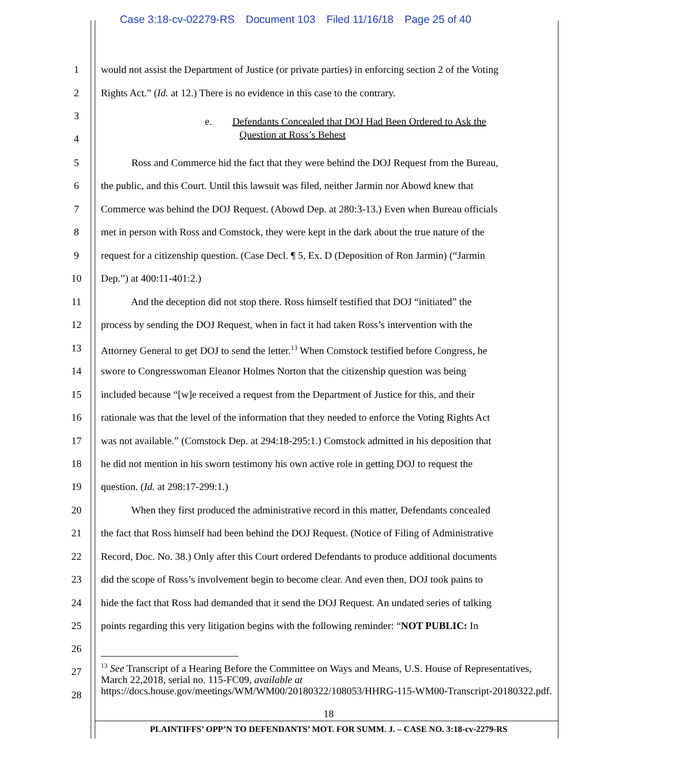Case 3:18-cv-02279-RS Document 103 Filed 11/16/18 Page 25 of 40
1 would not assist the Department of Justice (or private parties) in enforcing section 2 of the Voting
2 Rights Act.” (Id. at 12.) There is no evidence in this case to the contrary.
3 e. Defendants Concealed that DOJ Had Been Ordered to Ask the
4 Question at Ross’s Behest
5 Ross and Commerce hid the fact that they were behind the DOJ Request from the Bureau,
6 the public, and this Court. Until this lawsuit was filed, neither Jarmin nor Abowd knew that
7 Commerce was behind the DOJ Request. (Abowd Dep. at 280:3-13.) Even when Bureau officials
8 met in person with Ross and Comstock, they were kept in the dark about the true nature of the
9 request for a citizenship question. (Case Decl. ¶ 5, Ex. D (Deposition of Ron Jarmin) (“Jarmin
10 Dep.”) at 400:11-401:2.)
11 And the deception did not stop there. Ross himself testified that DOJ “initiated” the
12 process by sending the DOJ Request, when in fact it had taken Ross’s intervention with the
13 Attorney General to get DOJ to send the letter.<sup>13</sup> When Comstock testified before Congress, he
14 swore to Congresswoman Eleanor Holmes Norton that the citizenship question was being
15 included because “[w]e received a request from the Department of Justice for this, and their
16 rationale was that the level of the information that they needed to enforce the Voting Rights Act
17 was not available.” (Comstock Dep. at 294:18-295:1.) Comstock admitted in his deposition that
18 he did not mention in his sworn testimony his own active role in getting DOJ to request the
19 question. (Id. at 298:17-299:1.)
20 When they first produced the administrative record in this matter, Defendants concealed
21 the fact that Ross himself had been behind the DOJ Request. (Notice of Filing of Administrative
22 Record, Doc. No. 38.) Only after this Court ordered Defendants to produce additional documents
23 did the scope of Ross’s involvement begin to become clear. And even then, DOJ took pains to
24 hide the fact that Ross had demanded that it send the DOJ Request. An undated series of talking
25 points regarding this very litigation begins with the following reminder: “NOT PUBLIC: In
26
27
28
<sup>13</sup> See Transcript of a Hearing Before the Committee on Ways and Means, U.S. House of Representatives, March 22,2018, serial no. 115-FC09, available at https://docs.house.gov/meetings/WM/WM00/20180322/108053/HHRG-115-WM00-Transcript-20180322.pdf.
18
PLAINTIFFS’ OPP’N TO DEFENDANTS’ MOT. FOR SUMM. J. – CASE NO. 3:18-cv-2279-RS